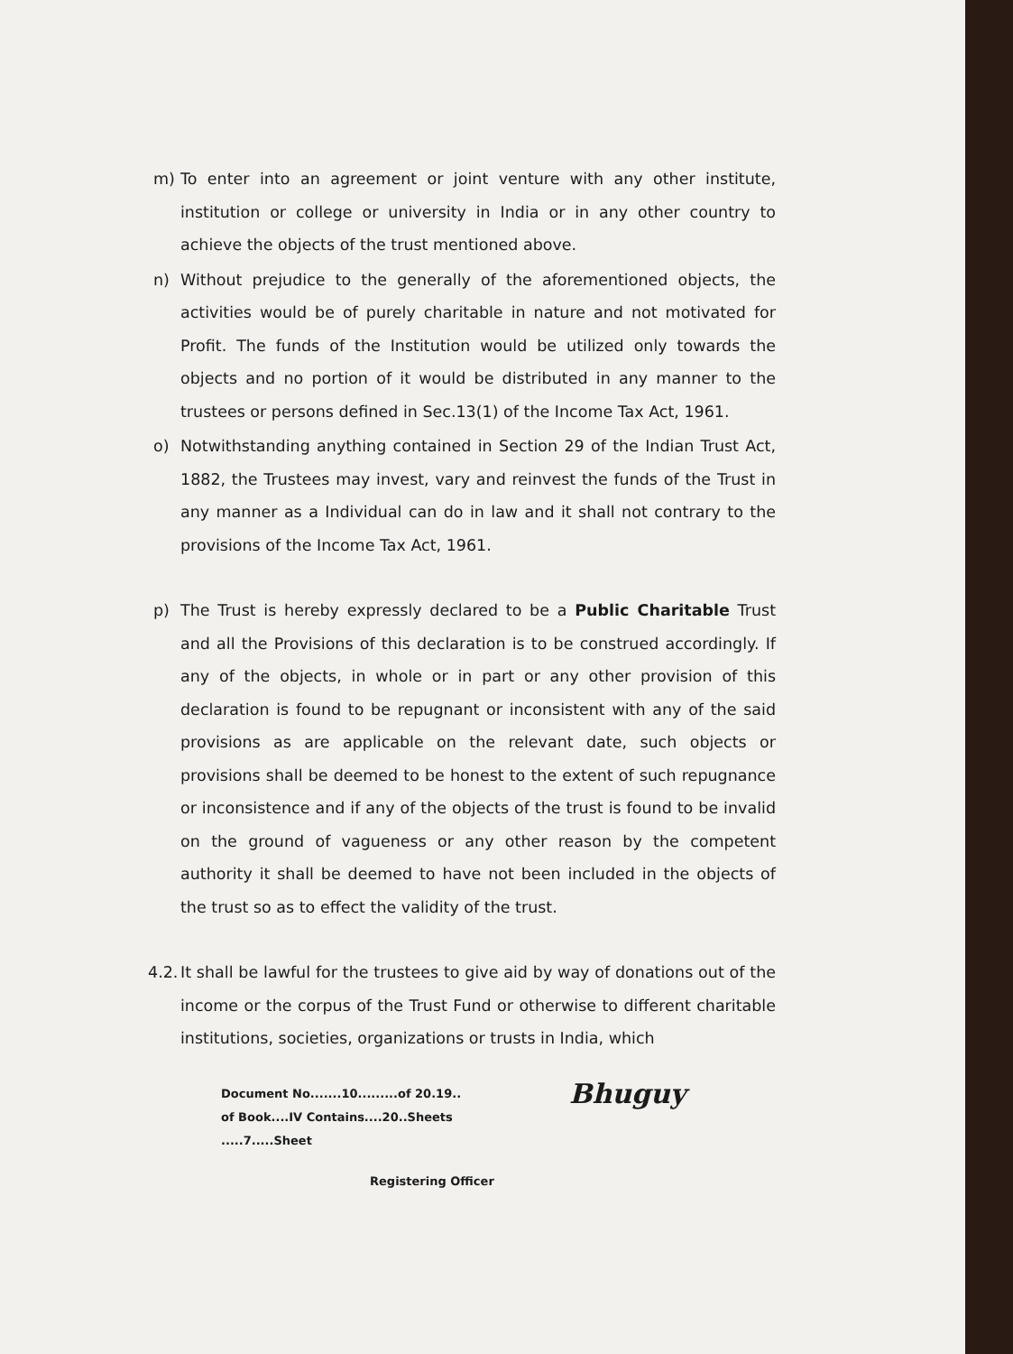m) To enter into an agreement or joint venture with any other institute, institution or college or university in India or in any other country to achieve the objects of the trust mentioned above.
n) Without prejudice to the generally of the aforementioned objects, the activities would be of purely charitable in nature and not motivated for Profit. The funds of the Institution would be utilized only towards the objects and no portion of it would be distributed in any manner to the trustees or persons defined in Sec.13(1) of the Income Tax Act, 1961.
o) Notwithstanding anything contained in Section 29 of the Indian Trust Act, 1882, the Trustees may invest, vary and reinvest the funds of the Trust in any manner as a Individual can do in law and it shall not contrary to the provisions of the Income Tax Act, 1961.
p) The Trust is hereby expressly declared to be a Public Charitable Trust and all the Provisions of this declaration is to be construed accordingly. If any of the objects, in whole or in part or any other provision of this declaration is found to be repugnant or inconsistent with any of the said provisions as are applicable on the relevant date, such objects or provisions shall be deemed to be honest to the extent of such repugnance or inconsistence and if any of the objects of the trust is found to be invalid on the ground of vagueness or any other reason by the competent authority it shall be deemed to have not been included in the objects of the trust so as to effect the validity of the trust.
4.2. It shall be lawful for the trustees to give aid by way of donations out of the income or the corpus of the Trust Fund or otherwise to different charitable institutions, societies, organizations or trusts in India, which
Document No.......10.........of 20.19..
of Book....IV Contains....20..Sheets
.....7.....Sheet
Bhuguy
Registering Officer